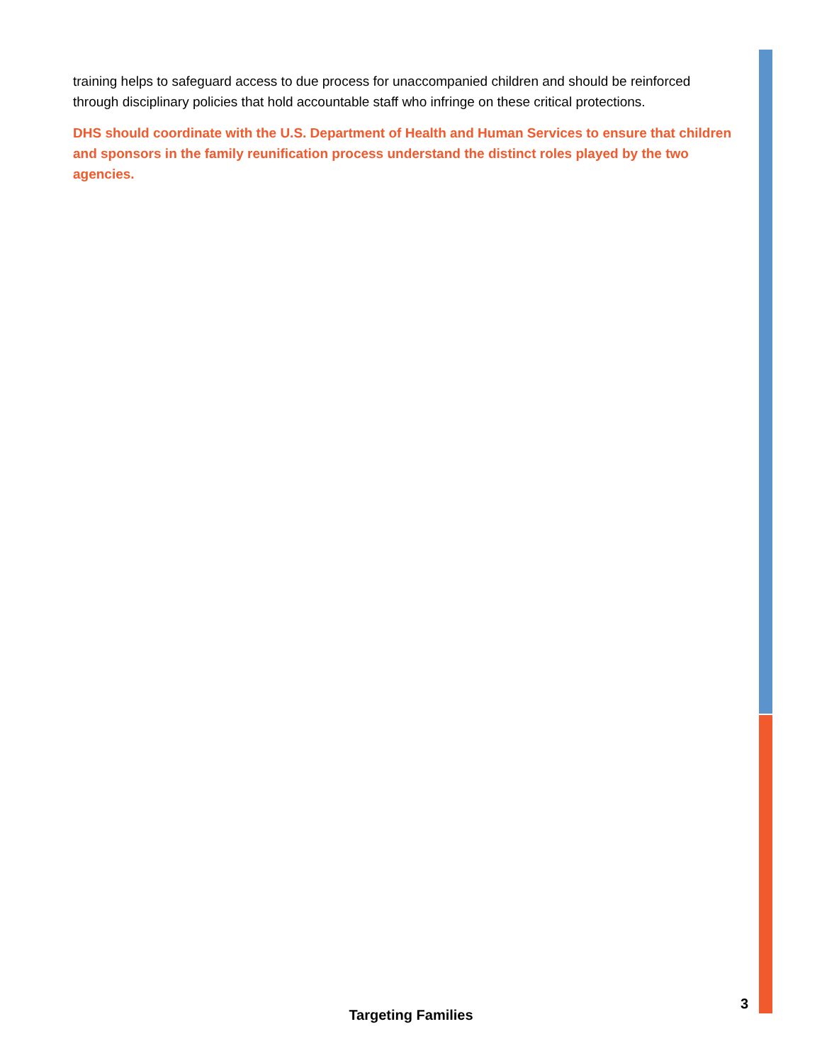training helps to safeguard access to due process for unaccompanied children and should be reinforced through disciplinary policies that hold accountable staff who infringe on these critical protections.
DHS should coordinate with the U.S. Department of Health and Human Services to ensure that children and sponsors in the family reunification process understand the distinct roles played by the two agencies.
3
Targeting Families